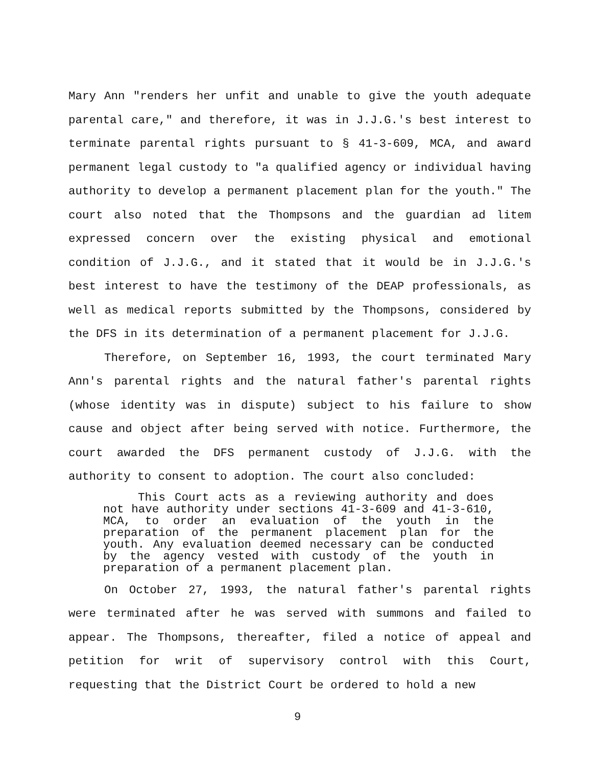Mary Ann "renders her unfit and unable to give the youth adequate parental care," and therefore, it was in J.J.G.'s best interest to terminate parental rights pursuant to § 41-3-609, MCA, and award permanent legal custody to "a qualified agency or individual having authority to develop a permanent placement plan for the youth." The court also noted that the Thompsons and the guardian ad litem expressed concern over the existing physical and emotional condition of J.J.G., and it stated that it would be in J.J.G.'s best interest to have the testimony of the DEAP professionals, as well as medical reports submitted by the Thompsons, considered by the DFS in its determination of a permanent placement for J.J.G.
Therefore, on September 16, 1993, the court terminated Mary Ann's parental rights and the natural father's parental rights (whose identity was in dispute) subject to his failure to show cause and object after being served with notice. Furthermore, the court awarded the DFS permanent custody of J.J.G. with the authority to consent to adoption. The court also concluded:
This Court acts as a reviewing authority and does not have authority under sections 41-3-609 and 41-3-610, MCA, to order an evaluation of the youth in the preparation of the permanent placement plan for the youth. Any evaluation deemed necessary can be conducted by the agency vested with custody of the youth in preparation of a permanent placement plan.
On October 27, 1993, the natural father's parental rights were terminated after he was served with summons and failed to appear. The Thompsons, thereafter, filed a notice of appeal and petition for writ of supervisory control with this Court, requesting that the District Court be ordered to hold a new
9